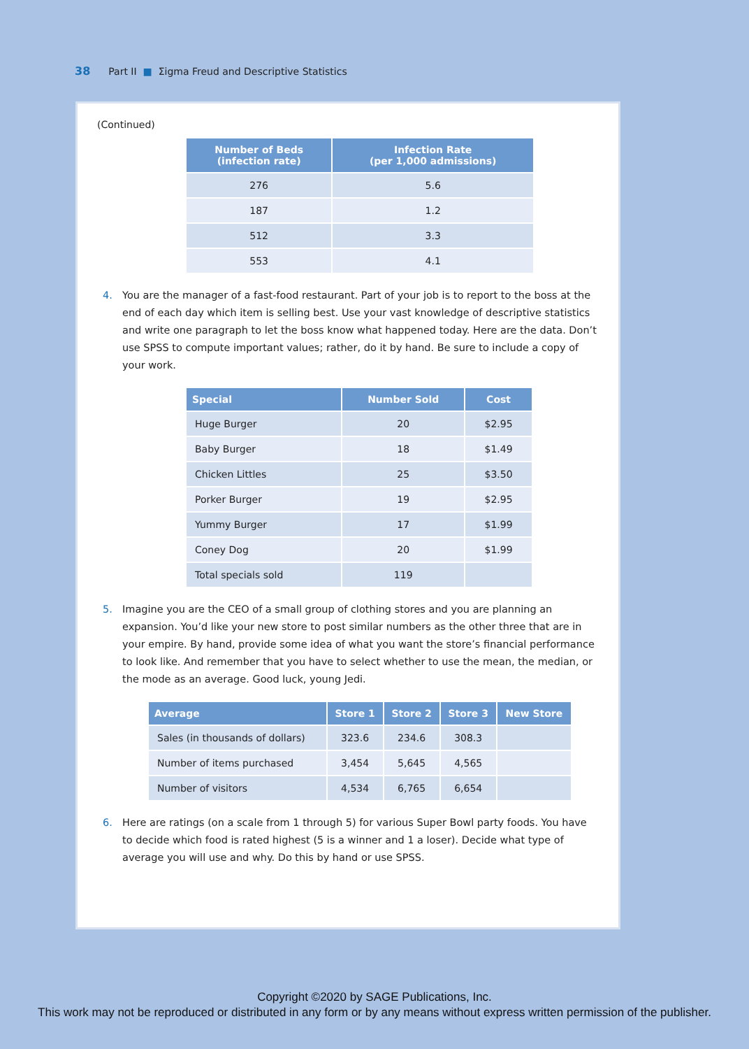38 Part II ■ Σigma Freud and Descriptive Statistics
(Continued)
| Number of Beds (infection rate) | Infection Rate (per 1,000 admissions) |
| --- | --- |
| 276 | 5.6 |
| 187 | 1.2 |
| 512 | 3.3 |
| 553 | 4.1 |
4. You are the manager of a fast-food restaurant. Part of your job is to report to the boss at the end of each day which item is selling best. Use your vast knowledge of descriptive statistics and write one paragraph to let the boss know what happened today. Here are the data. Don’t use SPSS to compute important values; rather, do it by hand. Be sure to include a copy of your work.
| Special | Number Sold | Cost |
| --- | --- | --- |
| Huge Burger | 20 | $2.95 |
| Baby Burger | 18 | $1.49 |
| Chicken Littles | 25 | $3.50 |
| Porker Burger | 19 | $2.95 |
| Yummy Burger | 17 | $1.99 |
| Coney Dog | 20 | $1.99 |
| Total specials sold | 119 | |
5. Imagine you are the CEO of a small group of clothing stores and you are planning an expansion. You’d like your new store to post similar numbers as the other three that are in your empire. By hand, provide some idea of what you want the store’s financial performance to look like. And remember that you have to select whether to use the mean, the median, or the mode as an average. Good luck, young Jedi.
| Average | Store 1 | Store 2 | Store 3 | New Store |
| --- | --- | --- | --- | --- |
| Sales (in thousands of dollars) | 323.6 | 234.6 | 308.3 | |
| Number of items purchased | 3,454 | 5,645 | 4,565 | |
| Number of visitors | 4,534 | 6,765 | 6,654 | |
6. Here are ratings (on a scale from 1 through 5) for various Super Bowl party foods. You have to decide which food is rated highest (5 is a winner and 1 a loser). Decide what type of average you will use and why. Do this by hand or use SPSS.
Copyright ©2020 by SAGE Publications, Inc.
This work may not be reproduced or distributed in any form or by any means without express written permission of the publisher.